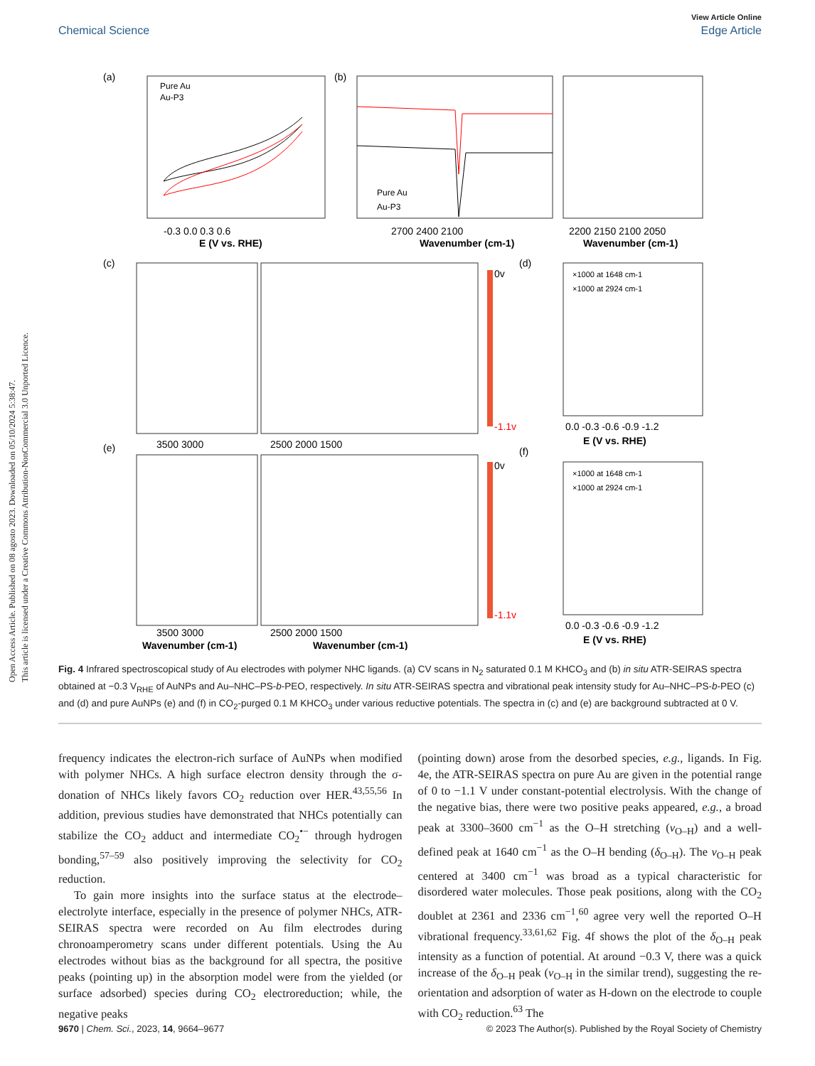Open Access Article. Published on 08 agosto 2023. Downloaded on 05/10/2024 5:38:47.
This article is licensed under a Creative Commons Attribution-NonCommercial 3.0 Unported Licence.
View Article Online
Chemical Science Edge Article
(a)
Pure Au
Au-P3
-0.3 0.0 0.3 0.6
E (V vs. RHE)
(b)
Pure Au
Au-P3
2700 2400 2100
Wavenumber (cm-1)
2200 2150 2100 2050
Wavenumber (cm-1)
(c)
0v
-1.1v
(d)
×1000 at 1648 cm-1
×1000 at 2924 cm-1
3500 3000
2500 2000 1500
0.0 -0.3 -0.6 -0.9 -1.2
E (V vs. RHE)
(e)
0v
-1.1v
(f)
×1000 at 1648 cm-1
×1000 at 2924 cm-1
3500 3000
2500 2000 1500
0.0 -0.3 -0.6 -0.9 -1.2
Wavenumber (cm-1)
Wavenumber (cm-1)
E (V vs. RHE)
Fig. 4 Infrared spectroscopical study of Au electrodes with polymer NHC ligands. (a) CV scans in N<sub>2</sub> saturated 0.1 M KHCO<sub>3</sub> and (b) in situ ATR-SEIRAS spectra obtained at −0.3 V<sub>RHE</sub> of AuNPs and Au–NHC–PS-b-PEO, respectively. In situ ATR-SEIRAS spectra and vibrational peak intensity study for Au–NHC–PS-b-PEO (c) and (d) and pure AuNPs (e) and (f) in CO<sub>2</sub>-purged 0.1 M KHCO<sub>3</sub> under various reductive potentials. The spectra in (c) and (e) are background subtracted at 0 V.
frequency indicates the electron-rich surface of AuNPs when modified with polymer NHCs. A high surface electron density through the σ-donation of NHCs likely favors CO<sub>2</sub> reduction over HER.<sup>43,55,56</sup> In addition, previous studies have demonstrated that NHCs potentially can stabilize the CO<sub>2</sub> adduct and intermediate CO<sub>2</sub><sup>•−</sup> through hydrogen bonding,<sup>57–59</sup> also positively improving the selectivity for CO<sub>2</sub> reduction.
To gain more insights into the surface status at the electrode–electrolyte interface, especially in the presence of polymer NHCs, ATR-SEIRAS spectra were recorded on Au film electrodes during chronoamperometry scans under different potentials. Using the Au electrodes without bias as the background for all spectra, the positive peaks (pointing up) in the absorption model were from the yielded (or surface adsorbed) species during CO<sub>2</sub> electroreduction; while, the negative peaks
(pointing down) arose from the desorbed species, e.g., ligands. In Fig. 4e, the ATR-SEIRAS spectra on pure Au are given in the potential range of 0 to −1.1 V under constant-potential electrolysis. With the change of the negative bias, there were two positive peaks appeared, e.g., a broad peak at 3300–3600 cm<sup>−1</sup> as the O–H stretching (ν<sub>O–H</sub>) and a well-defined peak at 1640 cm<sup>−1</sup> as the O–H bending (δ<sub>O–H</sub>). The ν<sub>O–H</sub> peak centered at 3400 cm<sup>−1</sup> was broad as a typical characteristic for disordered water molecules. Those peak positions, along with the CO<sub>2</sub> doublet at 2361 and 2336 cm<sup>−1</sup>,<sup>60</sup> agree very well the reported O–H vibrational frequency.<sup>33,61,62</sup> Fig. 4f shows the plot of the δ<sub>O–H</sub> peak intensity as a function of potential. At around −0.3 V, there was a quick increase of the δ<sub>O–H</sub> peak (ν<sub>O–H</sub> in the similar trend), suggesting the re-orientation and adsorption of water as H-down on the electrode to couple with CO<sub>2</sub> reduction.<sup>63</sup> The
9670 | Chem. Sci., 2023, 14, 9664–9677 © 2023 The Author(s). Published by the Royal Society of Chemistry